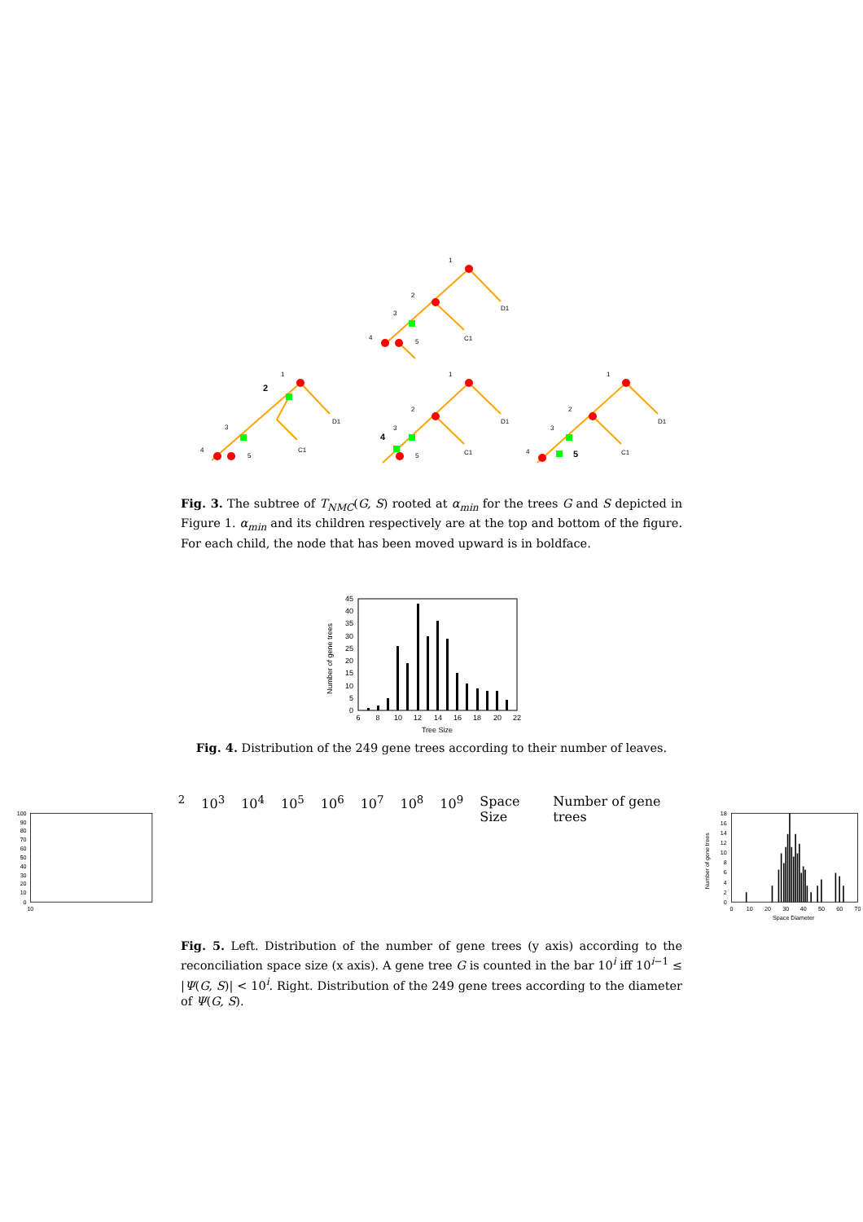1
2
3
4
5
D1
C1
1
3
4
5
D1
C1
1
2
3
5
D1
C1
1
2
3
4
D1
C1
2
4
5
Fig. 3. The subtree of T<sub>NMC</sub>(G, S) rooted at α<sub>min</sub> for the trees G and S depicted in Figure 1. α<sub>min</sub> and its children respectively are at the top and bottom of the figure. For each child, the node that has been moved upward is in boldface.
45
40
35
30
25
20
15
10
5
0
6
8
10
12
14
16
18
20
22
Tree Size
Number of gene trees
Fig. 4. Distribution of the 249 gene trees according to their number of leaves.
100
90
80
70
60
50
40
30
20
10
0
102
103
104
105
106
107
108
109
Space Size
Number of gene trees
18
16
14
12
10
8
6
4
2
0
0
10
20
30
40
50
60
70
Space Diameter
Number of gene trees
Fig. 5. Left. Distribution of the number of gene trees (y axis) according to the reconciliation space size (x axis). A gene tree G is counted in the bar 10<sup>i</sup> iff 10<sup>i−1</sup> ≤ |Ψ(G, S)| < 10<sup>i</sup>. Right. Distribution of the 249 gene trees according to the diameter of Ψ(G, S).